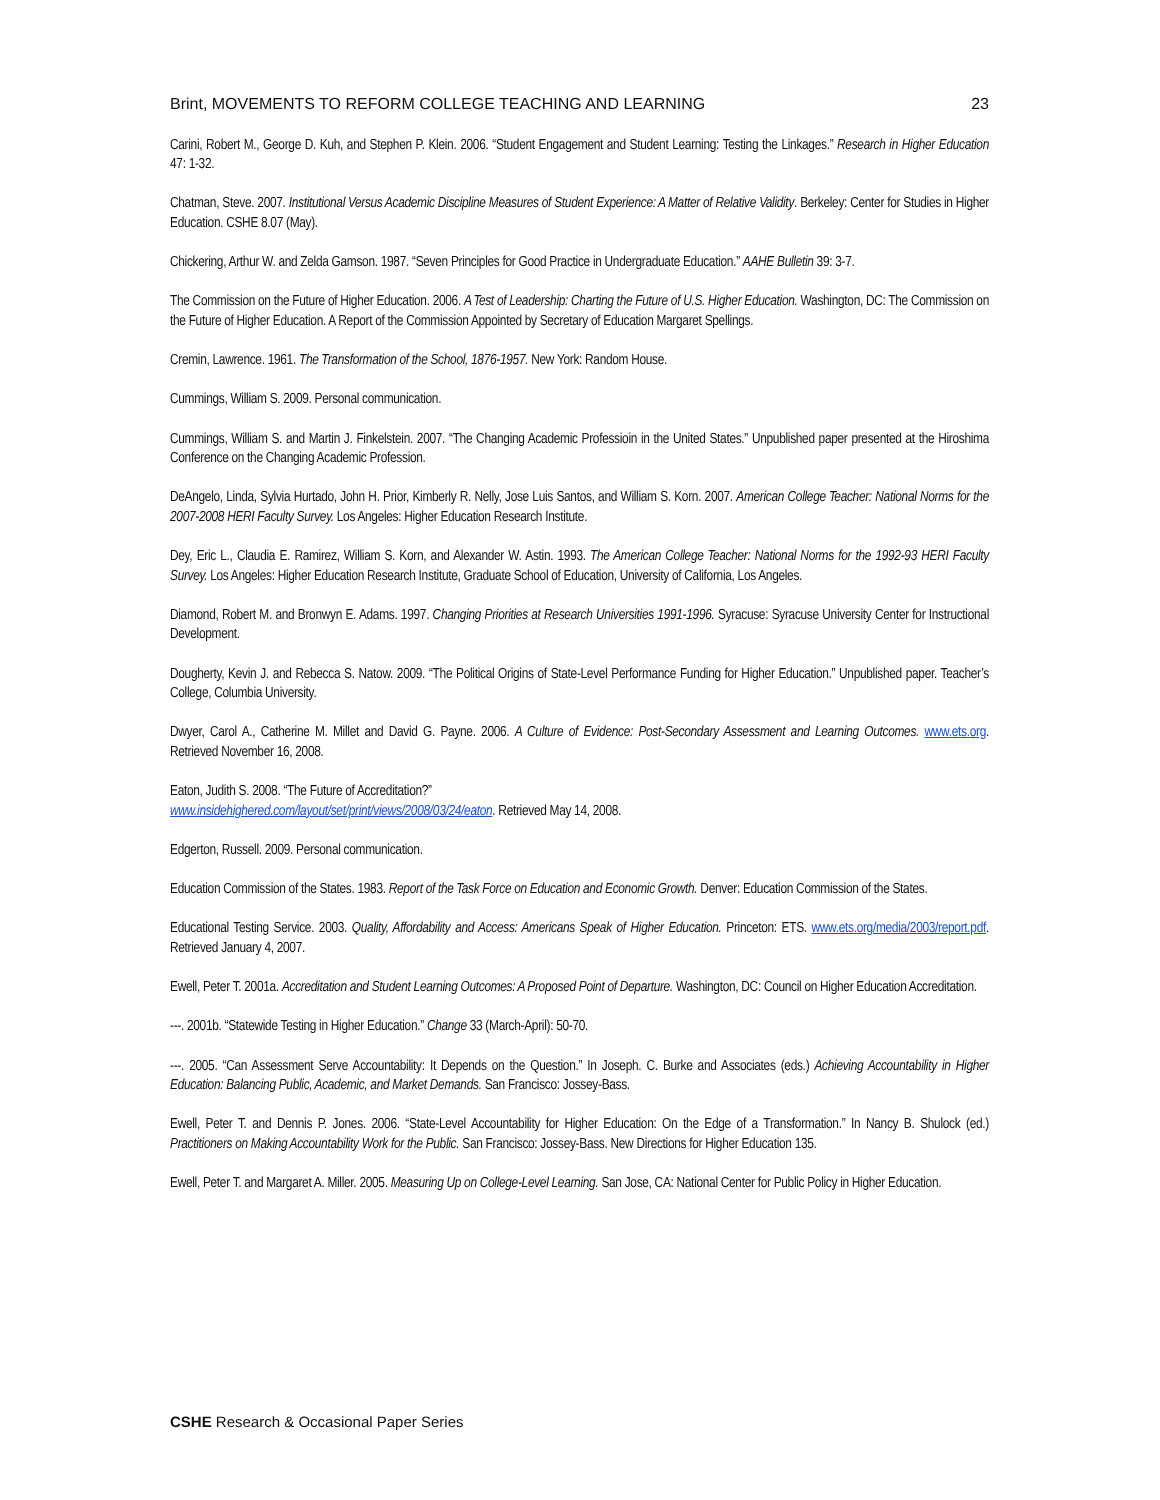Brint, MOVEMENTS TO REFORM COLLEGE TEACHING AND LEARNING 23
Carini, Robert M., George D. Kuh, and Stephen P. Klein. 2006. “Student Engagement and Student Learning: Testing the Linkages.” Research in Higher Education 47: 1-32.
Chatman, Steve. 2007. Institutional Versus Academic Discipline Measures of Student Experience: A Matter of Relative Validity. Berkeley: Center for Studies in Higher Education. CSHE 8.07 (May).
Chickering, Arthur W. and Zelda Gamson. 1987. “Seven Principles for Good Practice in Undergraduate Education.” AAHE Bulletin 39: 3-7.
The Commission on the Future of Higher Education. 2006. A Test of Leadership: Charting the Future of U.S. Higher Education. Washington, DC: The Commission on the Future of Higher Education. A Report of the Commission Appointed by Secretary of Education Margaret Spellings.
Cremin, Lawrence. 1961. The Transformation of the School, 1876-1957. New York: Random House.
Cummings, William S. 2009. Personal communication.
Cummings, William S. and Martin J. Finkelstein. 2007. “The Changing Academic Professioin in the United States.” Unpublished paper presented at the Hiroshima Conference on the Changing Academic Profession.
DeAngelo, Linda, Sylvia Hurtado, John H. Prior, Kimberly R. Nelly, Jose Luis Santos, and William S. Korn. 2007. American College Teacher: National Norms for the 2007-2008 HERI Faculty Survey. Los Angeles: Higher Education Research Institute.
Dey, Eric L., Claudia E. Ramirez, William S. Korn, and Alexander W. Astin. 1993. The American College Teacher: National Norms for the 1992-93 HERI Faculty Survey. Los Angeles: Higher Education Research Institute, Graduate School of Education, University of California, Los Angeles.
Diamond, Robert M. and Bronwyn E. Adams. 1997. Changing Priorities at Research Universities 1991-1996. Syracuse: Syracuse University Center for Instructional Development.
Dougherty, Kevin J. and Rebecca S. Natow. 2009. “The Political Origins of State-Level Performance Funding for Higher Education.” Unpublished paper. Teacher’s College, Columbia University.
Dwyer, Carol A., Catherine M. Millet and David G. Payne. 2006. A Culture of Evidence: Post-Secondary Assessment and Learning Outcomes. www.ets.org. Retrieved November 16, 2008.
Eaton, Judith S. 2008. “The Future of Accreditation?”
www.insidehighered.com/layout/set/print/views/2008/03/24/eaton. Retrieved May 14, 2008.
Edgerton, Russell. 2009. Personal communication.
Education Commission of the States. 1983. Report of the Task Force on Education and Economic Growth. Denver: Education Commission of the States.
Educational Testing Service. 2003. Quality, Affordability and Access: Americans Speak of Higher Education. Princeton: ETS. www.ets.org/media/2003/report.pdf. Retrieved January 4, 2007.
Ewell, Peter T. 2001a. Accreditation and Student Learning Outcomes: A Proposed Point of Departure. Washington, DC: Council on Higher Education Accreditation.
---. 2001b. “Statewide Testing in Higher Education.” Change 33 (March-April): 50-70.
---. 2005. “Can Assessment Serve Accountability: It Depends on the Question.” In Joseph. C. Burke and Associates (eds.) Achieving Accountability in Higher Education: Balancing Public, Academic, and Market Demands. San Francisco: Jossey-Bass.
Ewell, Peter T. and Dennis P. Jones. 2006. “State-Level Accountability for Higher Education: On the Edge of a Transformation.” In Nancy B. Shulock (ed.) Practitioners on Making Accountability Work for the Public. San Francisco: Jossey-Bass. New Directions for Higher Education 135.
Ewell, Peter T. and Margaret A. Miller. 2005. Measuring Up on College-Level Learning. San Jose, CA: National Center for Public Policy in Higher Education.
CSHE Research & Occasional Paper Series